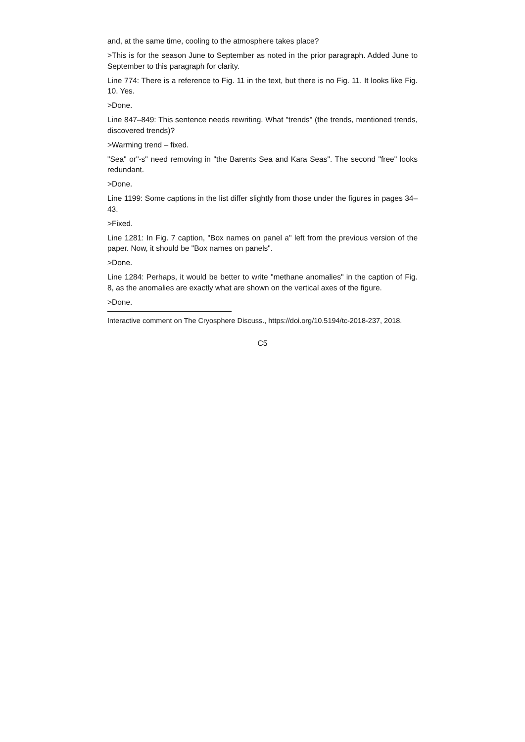and, at the same time, cooling to the atmosphere takes place?
>This is for the season June to September as noted in the prior paragraph. Added June to September to this paragraph for clarity.
Line 774: There is a reference to Fig. 11 in the text, but there is no Fig. 11. It looks like Fig. 10. Yes.
>Done.
Line 847–849: This sentence needs rewriting. What "trends" (the trends, mentioned trends, discovered trends)?
>Warming trend – fixed.
"Sea" or"-s" need removing in "the Barents Sea and Kara Seas". The second "free" looks redundant.
>Done.
Line 1199: Some captions in the list differ slightly from those under the figures in pages 34–43.
>Fixed.
Line 1281: In Fig. 7 caption, "Box names on panel a" left from the previous version of the paper. Now, it should be "Box names on panels".
>Done.
Line 1284: Perhaps, it would be better to write "methane anomalies" in the caption of Fig. 8, as the anomalies are exactly what are shown on the vertical axes of the figure.
>Done.
Interactive comment on The Cryosphere Discuss., https://doi.org/10.5194/tc-2018-237, 2018.
C5